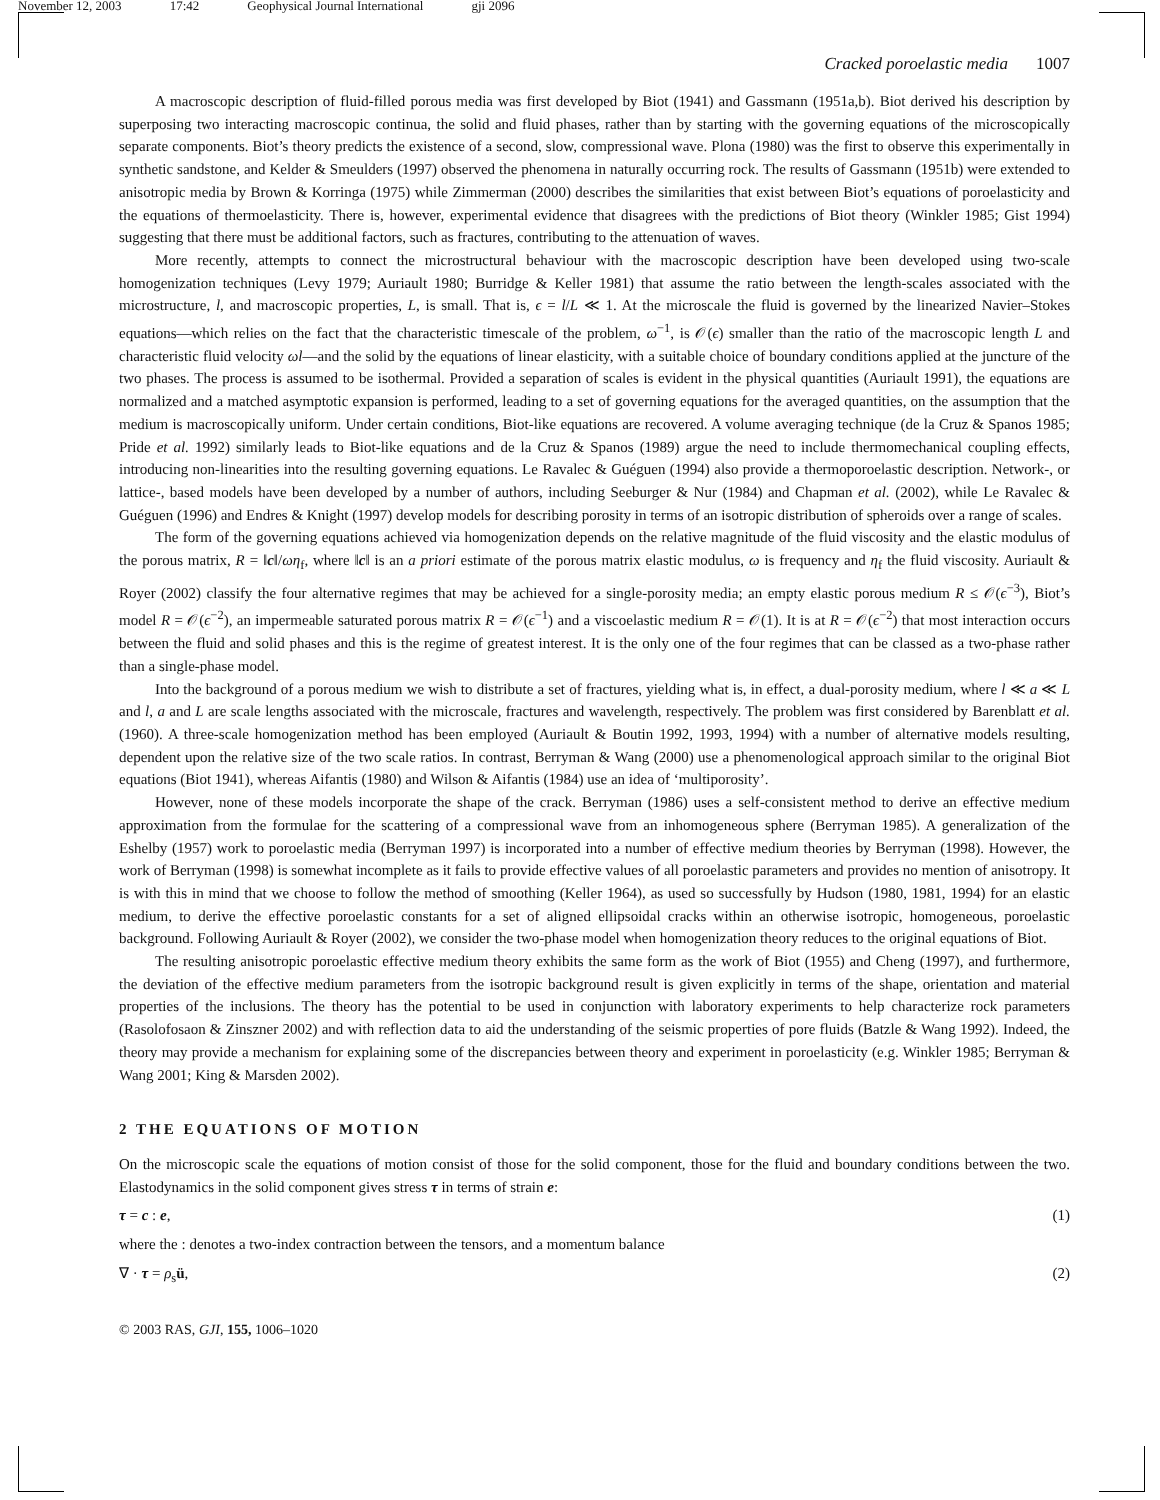November 12, 2003 17:42 Geophysical Journal International gji 2096
Cracked poroelastic media 1007
A macroscopic description of fluid-filled porous media was first developed by Biot (1941) and Gassmann (1951a,b). Biot derived his description by superposing two interacting macroscopic continua, the solid and fluid phases, rather than by starting with the governing equations of the microscopically separate components. Biot’s theory predicts the existence of a second, slow, compressional wave. Plona (1980) was the first to observe this experimentally in synthetic sandstone, and Kelder & Smeulders (1997) observed the phenomena in naturally occurring rock. The results of Gassmann (1951b) were extended to anisotropic media by Brown & Korringa (1975) while Zimmerman (2000) describes the similarities that exist between Biot’s equations of poroelasticity and the equations of thermoelasticity. There is, however, experimental evidence that disagrees with the predictions of Biot theory (Winkler 1985; Gist 1994) suggesting that there must be additional factors, such as fractures, contributing to the attenuation of waves.
More recently, attempts to connect the microstructural behaviour with the macroscopic description have been developed using two-scale homogenization techniques (Levy 1979; Auriault 1980; Burridge & Keller 1981) that assume the ratio between the length-scales associated with the microstructure, l, and macroscopic properties, L, is small. That is, ϵ = l/L ≪ 1. At the microscale the fluid is governed by the linearized Navier–Stokes equations—which relies on the fact that the characteristic timescale of the problem, ω<sup>−1</sup>, is 𝒪(ϵ) smaller than the ratio of the macroscopic length L and characteristic fluid velocity ωl—and the solid by the equations of linear elasticity, with a suitable choice of boundary conditions applied at the juncture of the two phases. The process is assumed to be isothermal. Provided a separation of scales is evident in the physical quantities (Auriault 1991), the equations are normalized and a matched asymptotic expansion is performed, leading to a set of governing equations for the averaged quantities, on the assumption that the medium is macroscopically uniform. Under certain conditions, Biot-like equations are recovered. A volume averaging technique (de la Cruz & Spanos 1985; Pride et al. 1992) similarly leads to Biot-like equations and de la Cruz & Spanos (1989) argue the need to include thermomechanical coupling effects, introducing non-linearities into the resulting governing equations. Le Ravalec & Guéguen (1994) also provide a thermoporoelastic description. Network-, or lattice-, based models have been developed by a number of authors, including Seeburger & Nur (1984) and Chapman et al. (2002), while Le Ravalec & Guéguen (1996) and Endres & Knight (1997) develop models for describing porosity in terms of an isotropic distribution of spheroids over a range of scales.
The form of the governing equations achieved via homogenization depends on the relative magnitude of the fluid viscosity and the elastic modulus of the porous matrix, R = ‖c‖/ωη<sub>f</sub>, where ‖c‖ is an a priori estimate of the porous matrix elastic modulus, ω is frequency and η<sub>f</sub> the fluid viscosity. Auriault & Royer (2002) classify the four alternative regimes that may be achieved for a single-porosity media; an empty elastic porous medium R ≤ 𝒪(ϵ<sup>−3</sup>), Biot’s model R = 𝒪(ϵ<sup>−2</sup>), an impermeable saturated porous matrix R = 𝒪(ϵ<sup>−1</sup>) and a viscoelastic medium R = 𝒪(1). It is at R = 𝒪(ϵ<sup>−2</sup>) that most interaction occurs between the fluid and solid phases and this is the regime of greatest interest. It is the only one of the four regimes that can be classed as a two-phase rather than a single-phase model.
Into the background of a porous medium we wish to distribute a set of fractures, yielding what is, in effect, a dual-porosity medium, where l ≪ a ≪ L and l, a and L are scale lengths associated with the microscale, fractures and wavelength, respectively. The problem was first considered by Barenblatt et al. (1960). A three-scale homogenization method has been employed (Auriault & Boutin 1992, 1993, 1994) with a number of alternative models resulting, dependent upon the relative size of the two scale ratios. In contrast, Berryman & Wang (2000) use a phenomenological approach similar to the original Biot equations (Biot 1941), whereas Aifantis (1980) and Wilson & Aifantis (1984) use an idea of ‘multiporosity’.
However, none of these models incorporate the shape of the crack. Berryman (1986) uses a self-consistent method to derive an effective medium approximation from the formulae for the scattering of a compressional wave from an inhomogeneous sphere (Berryman 1985). A generalization of the Eshelby (1957) work to poroelastic media (Berryman 1997) is incorporated into a number of effective medium theories by Berryman (1998). However, the work of Berryman (1998) is somewhat incomplete as it fails to provide effective values of all poroelastic parameters and provides no mention of anisotropy. It is with this in mind that we choose to follow the method of smoothing (Keller 1964), as used so successfully by Hudson (1980, 1981, 1994) for an elastic medium, to derive the effective poroelastic constants for a set of aligned ellipsoidal cracks within an otherwise isotropic, homogeneous, poroelastic background. Following Auriault & Royer (2002), we consider the two-phase model when homogenization theory reduces to the original equations of Biot.
The resulting anisotropic poroelastic effective medium theory exhibits the same form as the work of Biot (1955) and Cheng (1997), and furthermore, the deviation of the effective medium parameters from the isotropic background result is given explicitly in terms of the shape, orientation and material properties of the inclusions. The theory has the potential to be used in conjunction with laboratory experiments to help characterize rock parameters (Rasolofosaon & Zinszner 2002) and with reflection data to aid the understanding of the seismic properties of pore fluids (Batzle & Wang 1992). Indeed, the theory may provide a mechanism for explaining some of the discrepancies between theory and experiment in poroelasticity (e.g. Winkler 1985; Berryman & Wang 2001; King & Marsden 2002).
2 THE EQUATIONS OF MOTION
On the microscopic scale the equations of motion consist of those for the solid component, those for the fluid and boundary conditions between the two. Elastodynamics in the solid component gives stress τ in terms of strain e:
τ = c : e, (1)
where the : denotes a two-index contraction between the tensors, and a momentum balance
∇ · τ = ρ<sub>s</sub>ü, (2)
© 2003 RAS, GJI, 155, 1006–1020